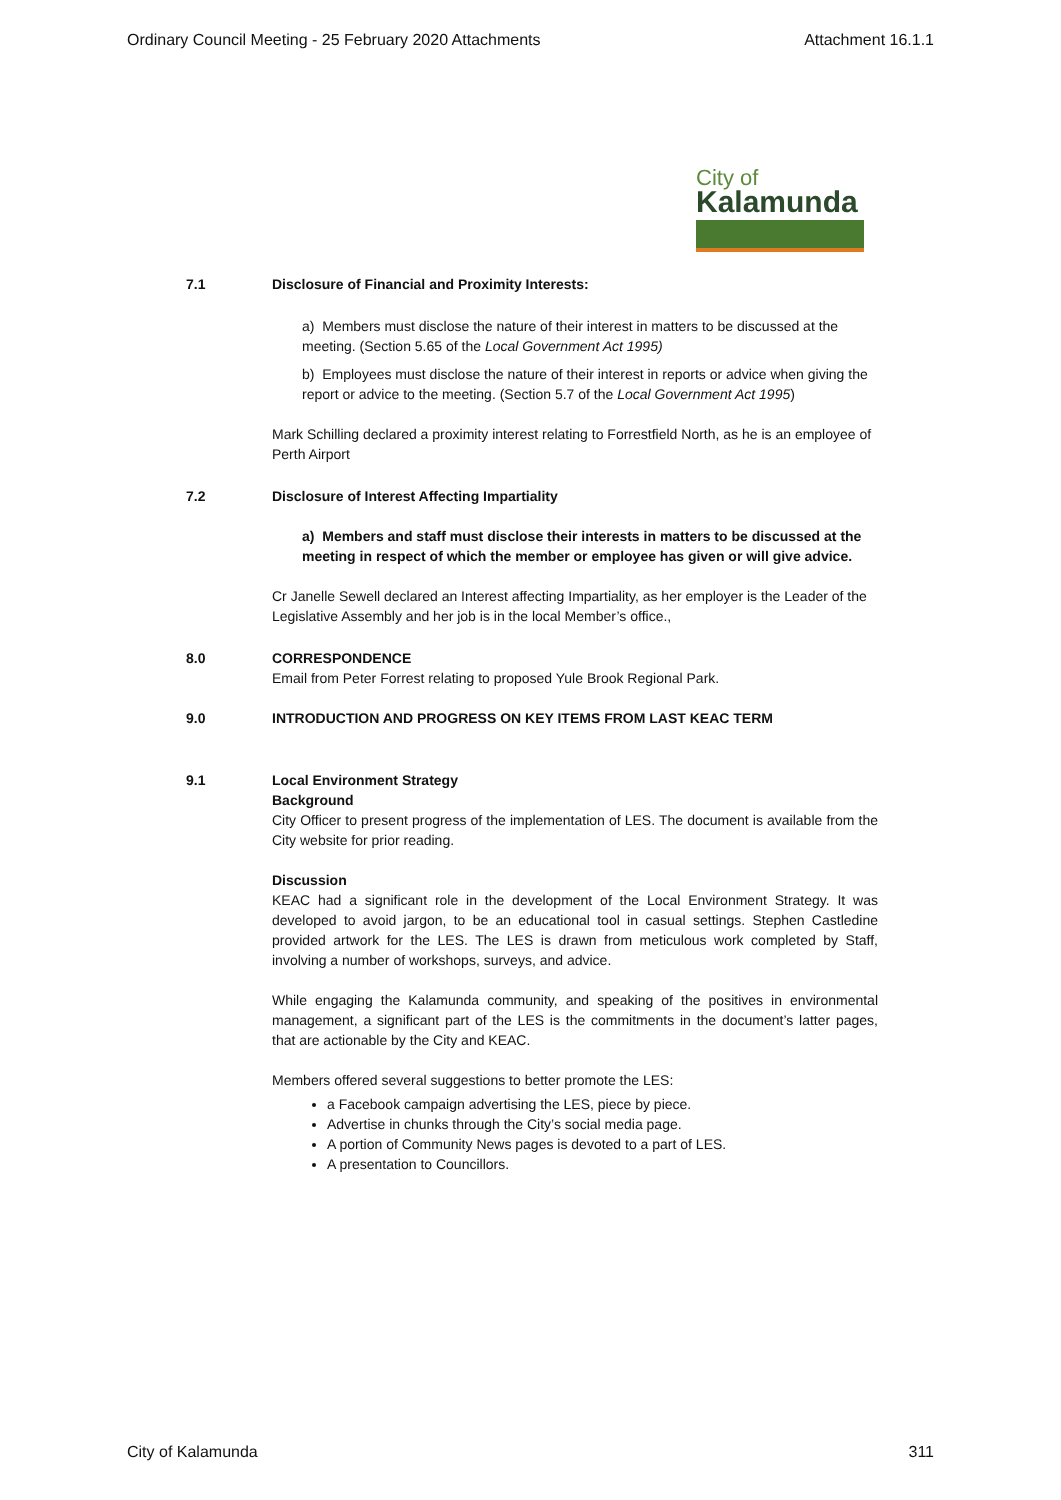Ordinary Council Meeting - 25 February 2020 Attachments Attachment 16.1.1
City of
Kalamunda
7.1 Disclosure of Financial and Proximity Interests:
a) Members must disclose the nature of their interest in matters to be discussed at the meeting. (Section 5.65 of the Local Government Act 1995)
b) Employees must disclose the nature of their interest in reports or advice when giving the report or advice to the meeting. (Section 5.7 of the Local Government Act 1995)
Mark Schilling declared a proximity interest relating to Forrestfield North, as he is an employee of Perth Airport
7.2 Disclosure of Interest Affecting Impartiality
a) Members and staff must disclose their interests in matters to be discussed at the meeting in respect of which the member or employee has given or will give advice.
Cr Janelle Sewell declared an Interest affecting Impartiality, as her employer is the Leader of the Legislative Assembly and her job is in the local Member’s office.,
8.0 CORRESPONDENCE
Email from Peter Forrest relating to proposed Yule Brook Regional Park.
9.0 INTRODUCTION AND PROGRESS ON KEY ITEMS FROM LAST KEAC TERM
9.1 Local Environment Strategy
Background
City Officer to present progress of the implementation of LES. The document is available from the City website for prior reading.
Discussion
KEAC had a significant role in the development of the Local Environment Strategy. It was developed to avoid jargon, to be an educational tool in casual settings. Stephen Castledine provided artwork for the LES. The LES is drawn from meticulous work completed by Staff, involving a number of workshops, surveys, and advice.
While engaging the Kalamunda community, and speaking of the positives in environmental management, a significant part of the LES is the commitments in the document’s latter pages, that are actionable by the City and KEAC.
Members offered several suggestions to better promote the LES:
a Facebook campaign advertising the LES, piece by piece.
Advertise in chunks through the City’s social media page.
A portion of Community News pages is devoted to a part of LES.
A presentation to Councillors.
City of Kalamunda 311